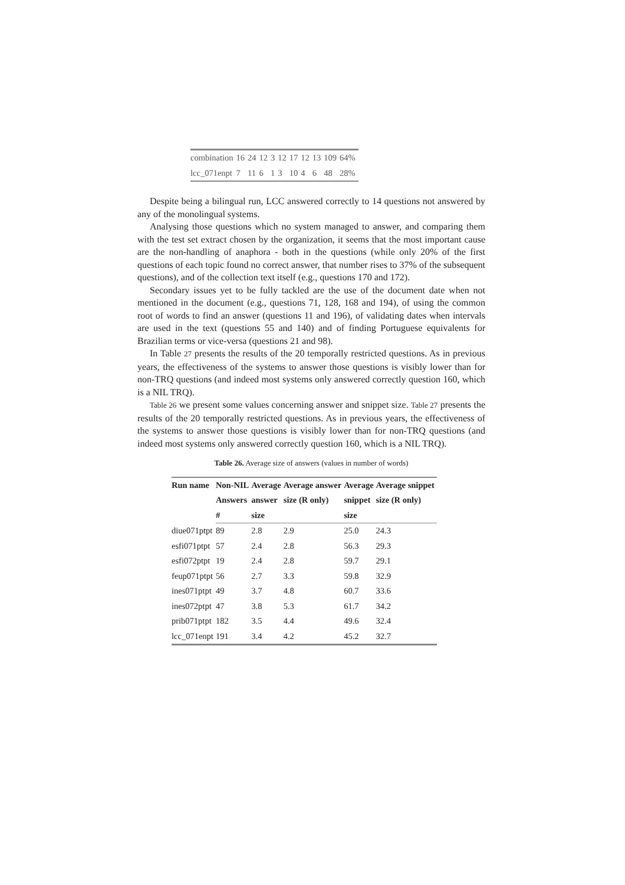| combination | 16 | 24 | 12 | 3 | 12 | 17 | 12 | 13 | 109 | 64% |
| lcc_071enpt | 7 | 11 | 6 | 1 | 3 | 10 | 4 | 6 | 48 | 28% |
Despite being a bilingual run, LCC answered correctly to 14 questions not answered by any of the monolingual systems.
Analysing those questions which no system managed to answer, and comparing them with the test set extract chosen by the organization, it seems that the most important cause are the non-handling of anaphora - both in the questions (while only 20% of the first questions of each topic found no correct answer, that number rises to 37% of the subsequent questions), and of the collection text itself (e.g., questions 170 and 172).
Secondary issues yet to be fully tackled are the use of the document date when not mentioned in the document (e.g., questions 71, 128, 168 and 194), of using the common root of words to find an answer (questions 11 and 196), of validating dates when intervals are used in the text (questions 55 and 140) and of finding Portuguese equivalents for Brazilian terms or vice-versa (questions 21 and 98).
In Table 27 presents the results of the 20 temporally restricted questions. As in previous years, the effectiveness of the systems to answer those questions is visibly lower than for non-TRQ questions (and indeed most systems only answered correctly question 160, which is a NIL TRQ).
Table 26 we present some values concerning answer and snippet size. Table 27 presents the results of the 20 temporally restricted questions. As in previous years, the effectiveness of the systems to answer those questions is visibly lower than for non-TRQ questions (and indeed most systems only answered correctly question 160, which is a NIL TRQ).
Table 26. Average size of answers (values in number of words)
| Run name | Non-NIL | Average | Average answer | Average | Average snippet |
| --- | --- | --- | --- | --- | --- |
| | Answers | answer | size (R only) | snippet | size (R only) |
| | # | size | | size | |
| diue071ptpt | 89 | 2.8 | 2.9 | 25.0 | 24.3 |
| esfi071ptpt | 57 | 2.4 | 2.8 | 56.3 | 29.3 |
| esfi072ptpt | 19 | 2.4 | 2.8 | 59.7 | 29.1 |
| feup071ptpt | 56 | 2.7 | 3.3 | 59.8 | 32.9 |
| ines071ptpt | 49 | 3.7 | 4.8 | 60.7 | 33.6 |
| ines072ptpt | 47 | 3.8 | 5.3 | 61.7 | 34.2 |
| prib071ptpt | 182 | 3.5 | 4.4 | 49.6 | 32.4 |
| lcc_071enpt | 191 | 3.4 | 4.2 | 45.2 | 32.7 |